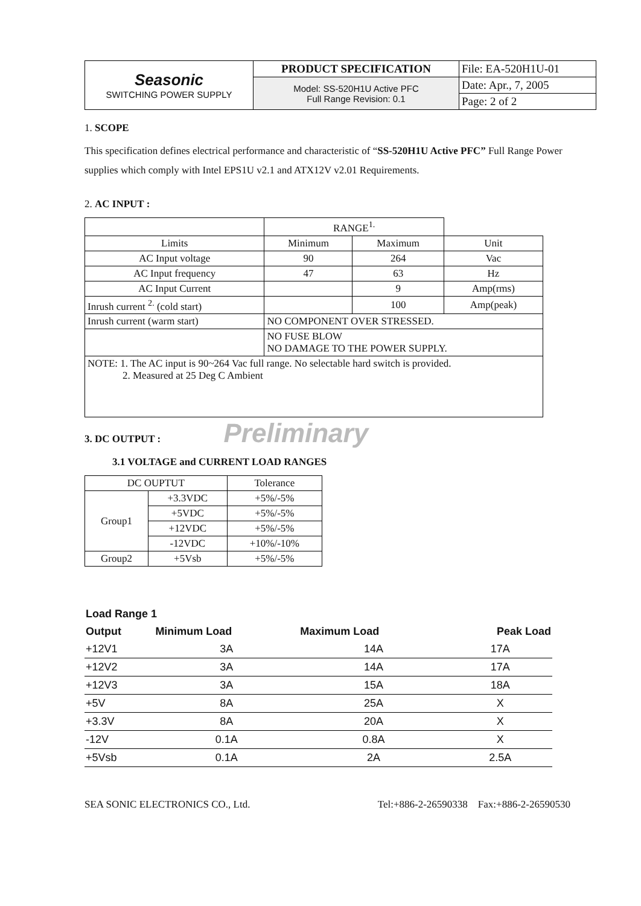| Seasonic SWITCHING POWER SUPPLY | PRODUCT SPECIFICATION | File: EA-520H1U-01 |
| | Model: SS-520H1U Active PFC Full Range Revision: 0.1 | Date: Apr., 7, 2005 |
| | | Page: 2 of 2 |
1. SCOPE
This specification defines electrical performance and characteristic of “SS-520H1U Active PFC” Full Range Power supplies which comply with Intel EPS1U v2.1 and ATX12V v2.01 Requirements.
2. AC INPUT :
| | RANGE<sup>1.</sup> | | |
| Limits | Minimum | Maximum | Unit |
| AC Input voltage | 90 | 264 | Vac |
| AC Input frequency | 47 | 63 | Hz |
| AC Input Current | | 9 | Amp(rms) |
| Inrush current <sup>2.</sup> (cold start) | | 100 | Amp(peak) |
| Inrush current (warm start) | NO COMPONENT OVER STRESSED. | | |
| | NO FUSE BLOW NO DAMAGE TO THE POWER SUPPLY. | | |
| NOTE: 1. The AC input is 90~264 Vac full range. No selectable hard switch is provided. 2. Measured at 25 Deg C Ambient | | | |
3. DC OUTPUT : Preliminary
3.1 VOLTAGE and CURRENT LOAD RANGES
| DC OUPTUT | | Tolerance |
| Group1 | +3.3VDC | +5%/-5% |
| | +5VDC | +5%/-5% |
| | +12VDC | +5%/-5% |
| | -12VDC | +10%/-10% |
| Group2 | +5Vsb | +5%/-5% |
| Load Range 1 | | | |
| --- | --- | --- | --- |
| Output | Minimum Load | Maximum Load | Peak Load |
| +12V1 | 3A | 14A | 17A |
| +12V2 | 3A | 14A | 17A |
| +12V3 | 3A | 15A | 18A |
| +5V | 8A | 25A | X |
| +3.3V | 8A | 20A | X |
| -12V | 0.1A | 0.8A | X |
| +5Vsb | 0.1A | 2A | 2.5A |
SEA SONIC ELECTRONICS CO., Ltd. Tel:+886-2-26590338 Fax:+886-2-26590530